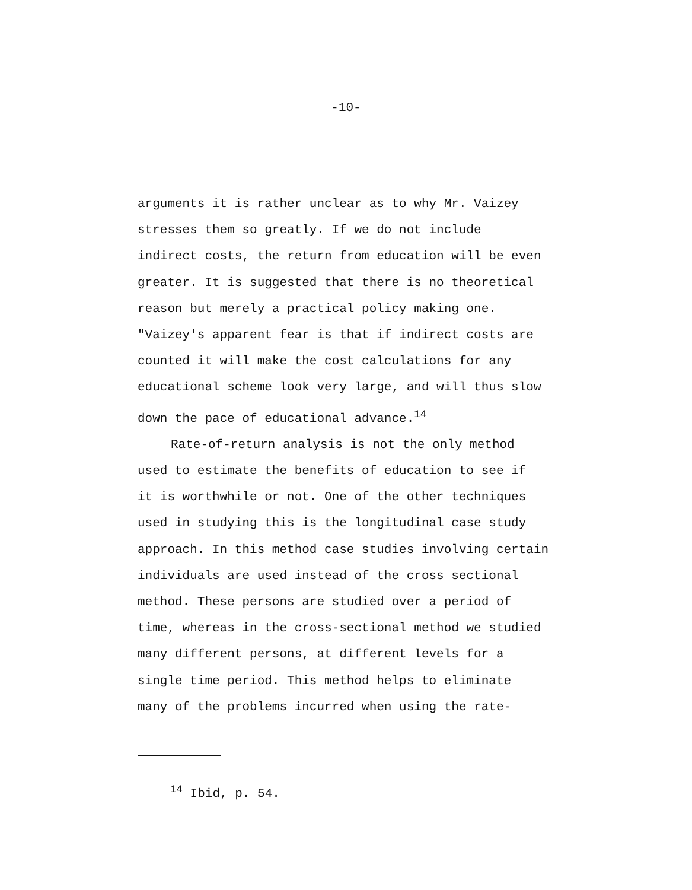-10-
arguments it is rather unclear as to why Mr. Vaizey
stresses them so greatly. If we do not include
indirect costs, the return from education will be even
greater. It is suggested that there is no theoretical
reason but merely a practical policy making one.
"Vaizey's apparent fear is that if indirect costs are
counted it will make the cost calculations for any
educational scheme look very large, and will thus slow
down the pace of educational advance.<sup>14</sup>
Rate-of-return analysis is not the only method
used to estimate the benefits of education to see if
it is worthwhile or not. One of the other techniques
used in studying this is the longitudinal case study
approach. In this method case studies involving certain
individuals are used instead of the cross sectional
method. These persons are studied over a period of
time, whereas in the cross-sectional method we studied
many different persons, at different levels for a
single time period. This method helps to eliminate
many of the problems incurred when using the rate-
<sup>14</sup> Ibid, p. 54.